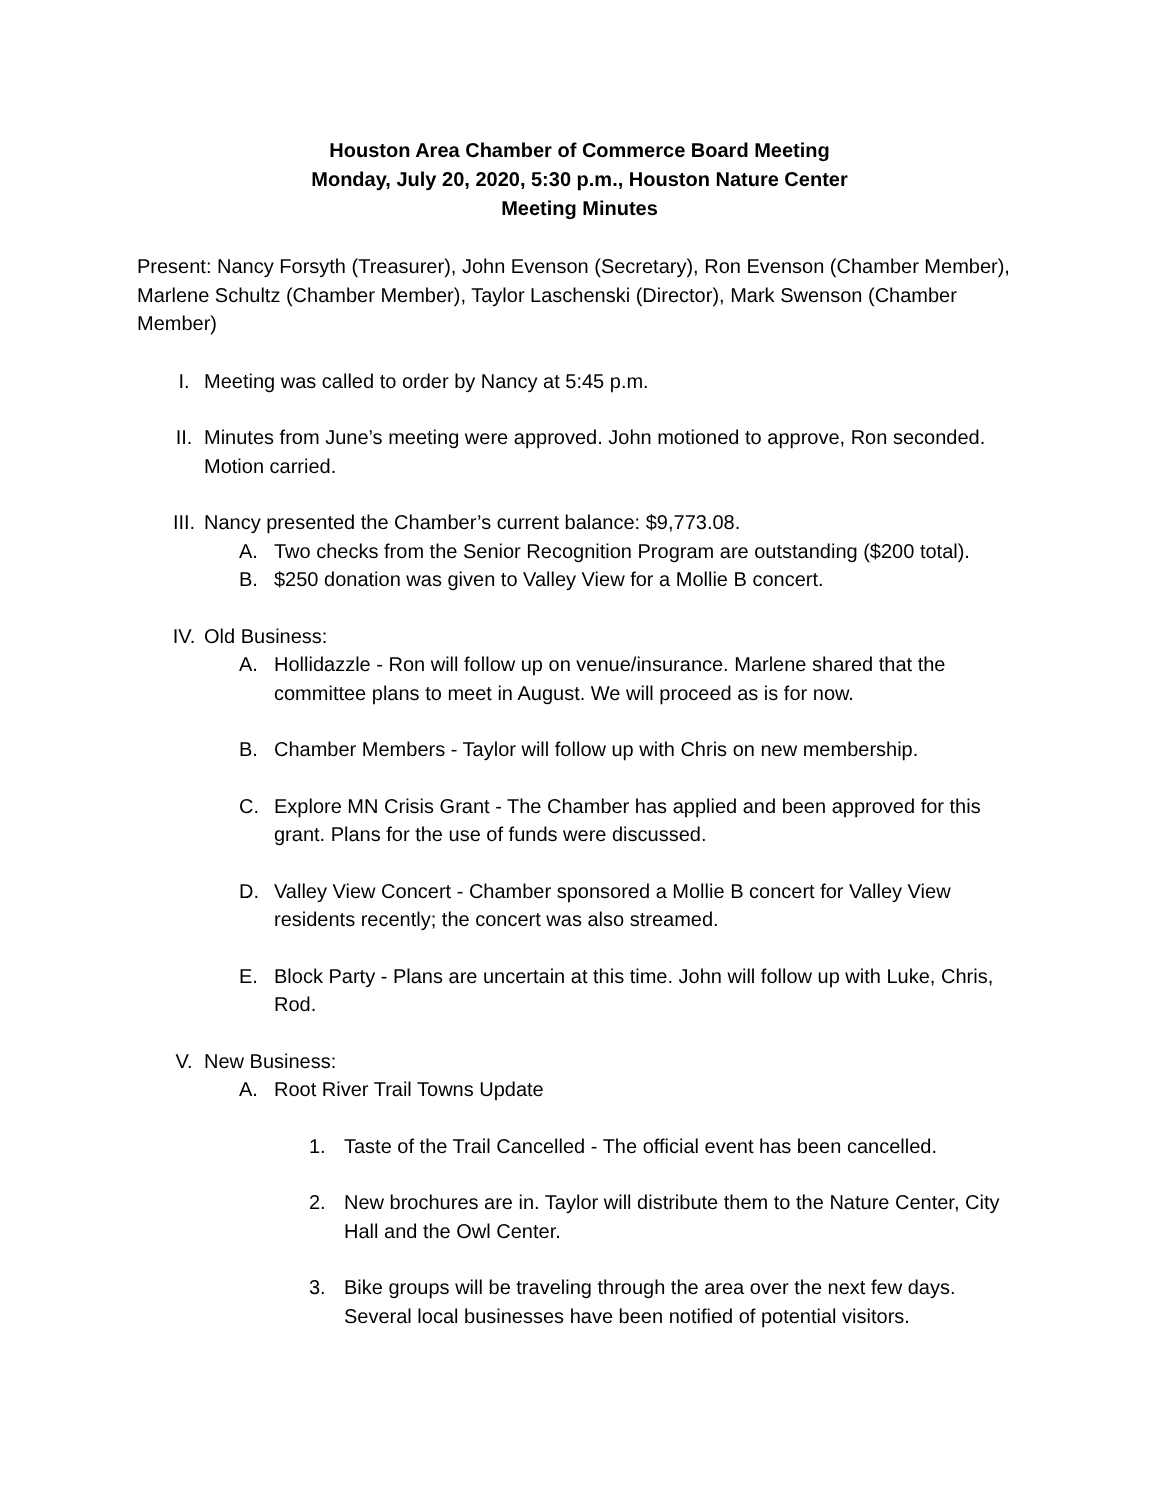Houston Area Chamber of Commerce Board Meeting
Monday, July 20, 2020, 5:30 p.m., Houston Nature Center
Meeting Minutes
Present: Nancy Forsyth (Treasurer), John Evenson (Secretary), Ron Evenson (Chamber Member), Marlene Schultz (Chamber Member), Taylor Laschenski (Director), Mark Swenson (Chamber Member)
I. Meeting was called to order by Nancy at 5:45 p.m.
II. Minutes from June’s meeting were approved. John motioned to approve, Ron seconded. Motion carried.
III. Nancy presented the Chamber’s current balance: $9,773.08.
A. Two checks from the Senior Recognition Program are outstanding ($200 total).
B. $250 donation was given to Valley View for a Mollie B concert.
IV. Old Business:
A. Hollidazzle - Ron will follow up on venue/insurance. Marlene shared that the committee plans to meet in August. We will proceed as is for now.
B. Chamber Members - Taylor will follow up with Chris on new membership.
C. Explore MN Crisis Grant - The Chamber has applied and been approved for this grant. Plans for the use of funds were discussed.
D. Valley View Concert - Chamber sponsored a Mollie B concert for Valley View residents recently; the concert was also streamed.
E. Block Party - Plans are uncertain at this time. John will follow up with Luke, Chris, Rod.
V. New Business:
A. Root River Trail Towns Update
1. Taste of the Trail Cancelled - The official event has been cancelled.
2. New brochures are in. Taylor will distribute them to the Nature Center, City Hall and the Owl Center.
3. Bike groups will be traveling through the area over the next few days. Several local businesses have been notified of potential visitors.